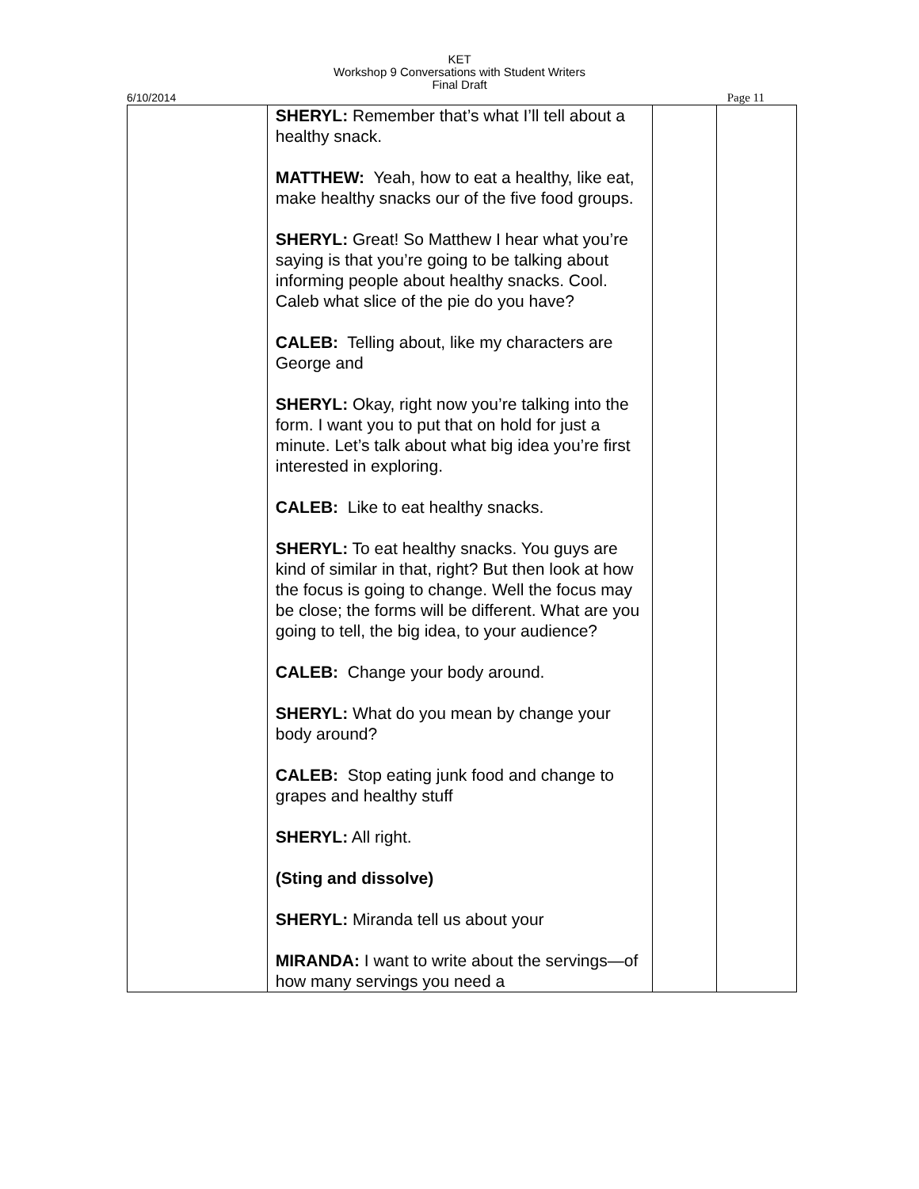KET
Workshop 9 Conversations with Student Writers
Final Draft
6/10/2014 Page 11
| | SHERYL: Remember that’s what I’ll tell about a healthy snack. MATTHEW: Yeah, how to eat a healthy, like eat, make healthy snacks our of the five food groups. SHERYL: Great! So Matthew I hear what you’re saying is that you’re going to be talking about informing people about healthy snacks. Cool. Caleb what slice of the pie do you have? CALEB: Telling about, like my characters are George and SHERYL: Okay, right now you’re talking into the form. I want you to put that on hold for just a minute. Let’s talk about what big idea you’re first interested in exploring. CALEB: Like to eat healthy snacks. SHERYL: To eat healthy snacks. You guys are kind of similar in that, right? But then look at how the focus is going to change. Well the focus may be close; the forms will be different. What are you going to tell, the big idea, to your audience? CALEB: Change your body around. SHERYL: What do you mean by change your body around? CALEB: Stop eating junk food and change to grapes and healthy stuff SHERYL: All right. (Sting and dissolve) SHERYL: Miranda tell us about your MIRANDA: I want to write about the servings—of how many servings you need a | | |